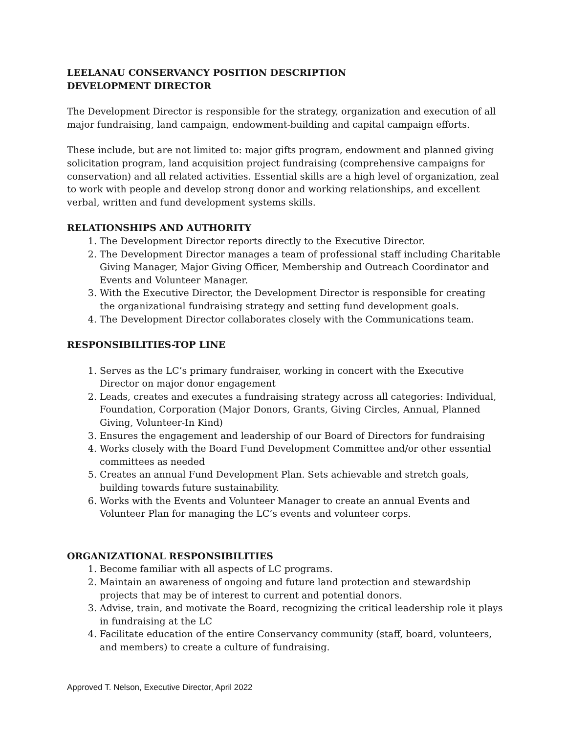LEELANAU CONSERVANCY POSITION DESCRIPTION
DEVELOPMENT DIRECTOR
The Development Director is responsible for the strategy, organization and execution of all major fundraising, land campaign, endowment-building and capital campaign efforts.
These include, but are not limited to: major gifts program, endowment and planned giving solicitation program, land acquisition project fundraising (comprehensive campaigns for conservation) and all related activities. Essential skills are a high level of organization, zeal to work with people and develop strong donor and working relationships, and excellent verbal, written and fund development systems skills.
RELATIONSHIPS AND AUTHORITY
1. The Development Director reports directly to the Executive Director.
2. The Development Director manages a team of professional staff including Charitable Giving Manager, Major Giving Officer, Membership and Outreach Coordinator and Events and Volunteer Manager.
3. With the Executive Director, the Development Director is responsible for creating the organizational fundraising strategy and setting fund development goals.
4. The Development Director collaborates closely with the Communications team.
RESPONSIBILITIES-TOP LINE
1. Serves as the LC’s primary fundraiser, working in concert with the Executive Director on major donor engagement
2. Leads, creates and executes a fundraising strategy across all categories: Individual, Foundation, Corporation (Major Donors, Grants, Giving Circles, Annual, Planned Giving, Volunteer-In Kind)
3. Ensures the engagement and leadership of our Board of Directors for fundraising
4. Works closely with the Board Fund Development Committee and/or other essential committees as needed
5. Creates an annual Fund Development Plan. Sets achievable and stretch goals, building towards future sustainability.
6. Works with the Events and Volunteer Manager to create an annual Events and Volunteer Plan for managing the LC’s events and volunteer corps.
ORGANIZATIONAL RESPONSIBILITIES
1. Become familiar with all aspects of LC programs.
2. Maintain an awareness of ongoing and future land protection and stewardship projects that may be of interest to current and potential donors.
3. Advise, train, and motivate the Board, recognizing the critical leadership role it plays in fundraising at the LC
4. Facilitate education of the entire Conservancy community (staff, board, volunteers, and members) to create a culture of fundraising.
Approved T. Nelson, Executive Director, April 2022